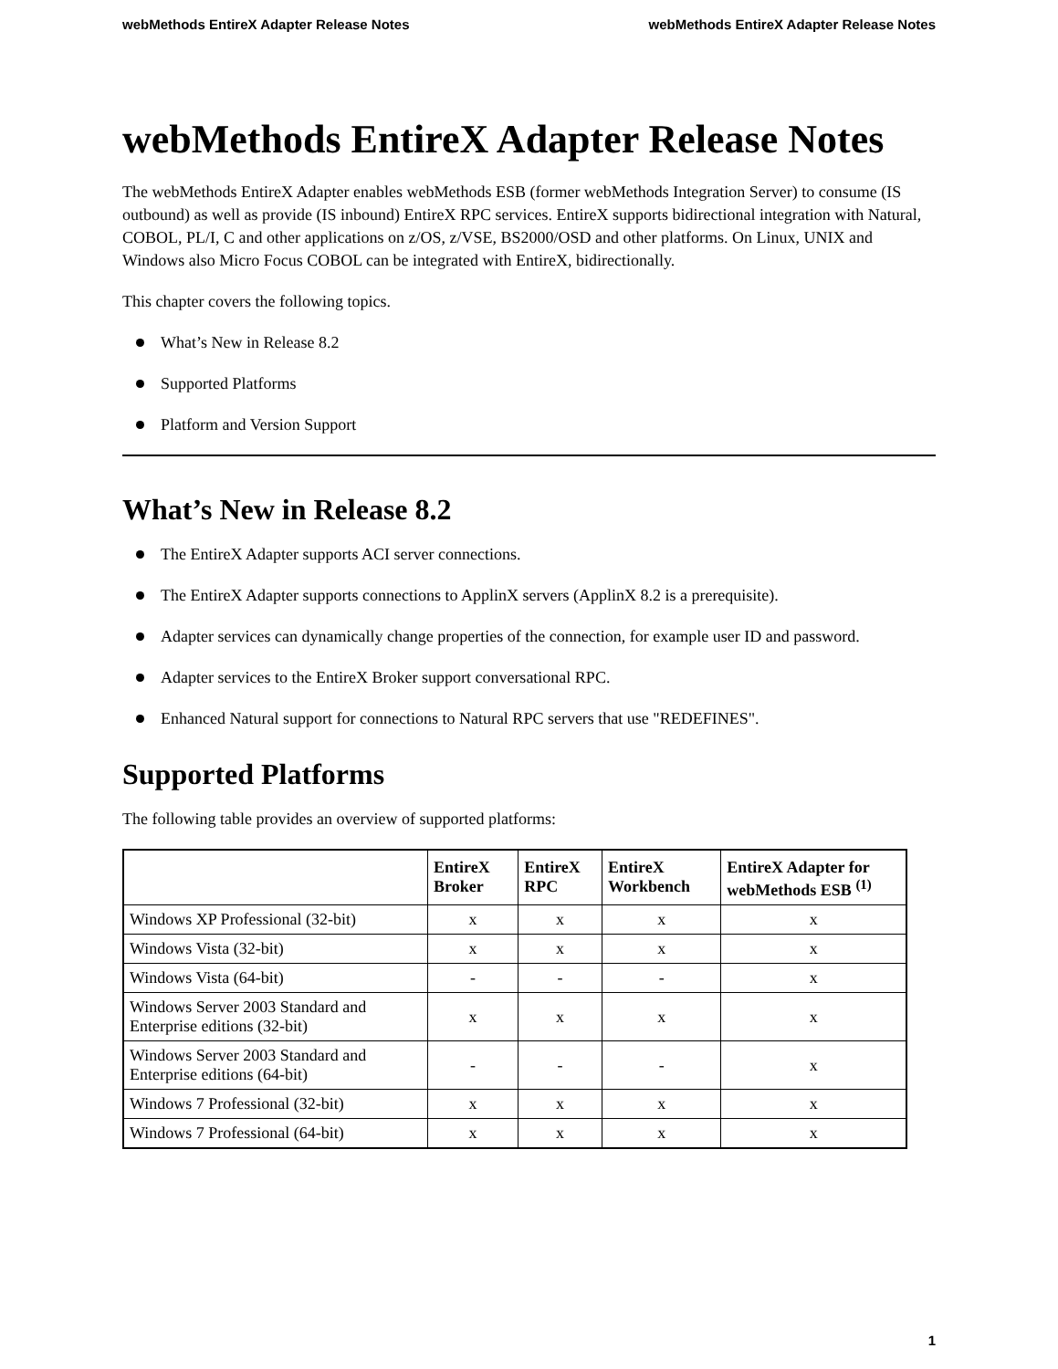webMethods EntireX Adapter Release Notes webMethods EntireX Adapter Release Notes
webMethods EntireX Adapter Release Notes
The webMethods EntireX Adapter enables webMethods ESB (former webMethods Integration Server) to consume (IS outbound) as well as provide (IS inbound) EntireX RPC services. EntireX supports bidirectional integration with Natural, COBOL, PL/I, C and other applications on z/OS, z/VSE, BS2000/OSD and other platforms. On Linux, UNIX and Windows also Micro Focus COBOL can be integrated with EntireX, bidirectionally.
This chapter covers the following topics.
What’s New in Release 8.2
Supported Platforms
Platform and Version Support
What’s New in Release 8.2
The EntireX Adapter supports ACI server connections.
The EntireX Adapter supports connections to ApplinX servers (ApplinX 8.2 is a prerequisite).
Adapter services can dynamically change properties of the connection, for example user ID and password.
Adapter services to the EntireX Broker support conversational RPC.
Enhanced Natural support for connections to Natural RPC servers that use "REDEFINES".
Supported Platforms
The following table provides an overview of supported platforms:
| | EntireX Broker | EntireX RPC | EntireX Workbench | EntireX Adapter for webMethods ESB <sup>(1)</sup> |
| --- | --- | --- | --- | --- |
| Windows XP Professional (32-bit) | x | x | x | x |
| Windows Vista (32-bit) | x | x | x | x |
| Windows Vista (64-bit) | - | - | - | x |
| Windows Server 2003 Standard and Enterprise editions (32-bit) | x | x | x | x |
| Windows Server 2003 Standard and Enterprise editions (64-bit) | - | - | - | x |
| Windows 7 Professional (32-bit) | x | x | x | x |
| Windows 7 Professional (64-bit) | x | x | x | x |
1